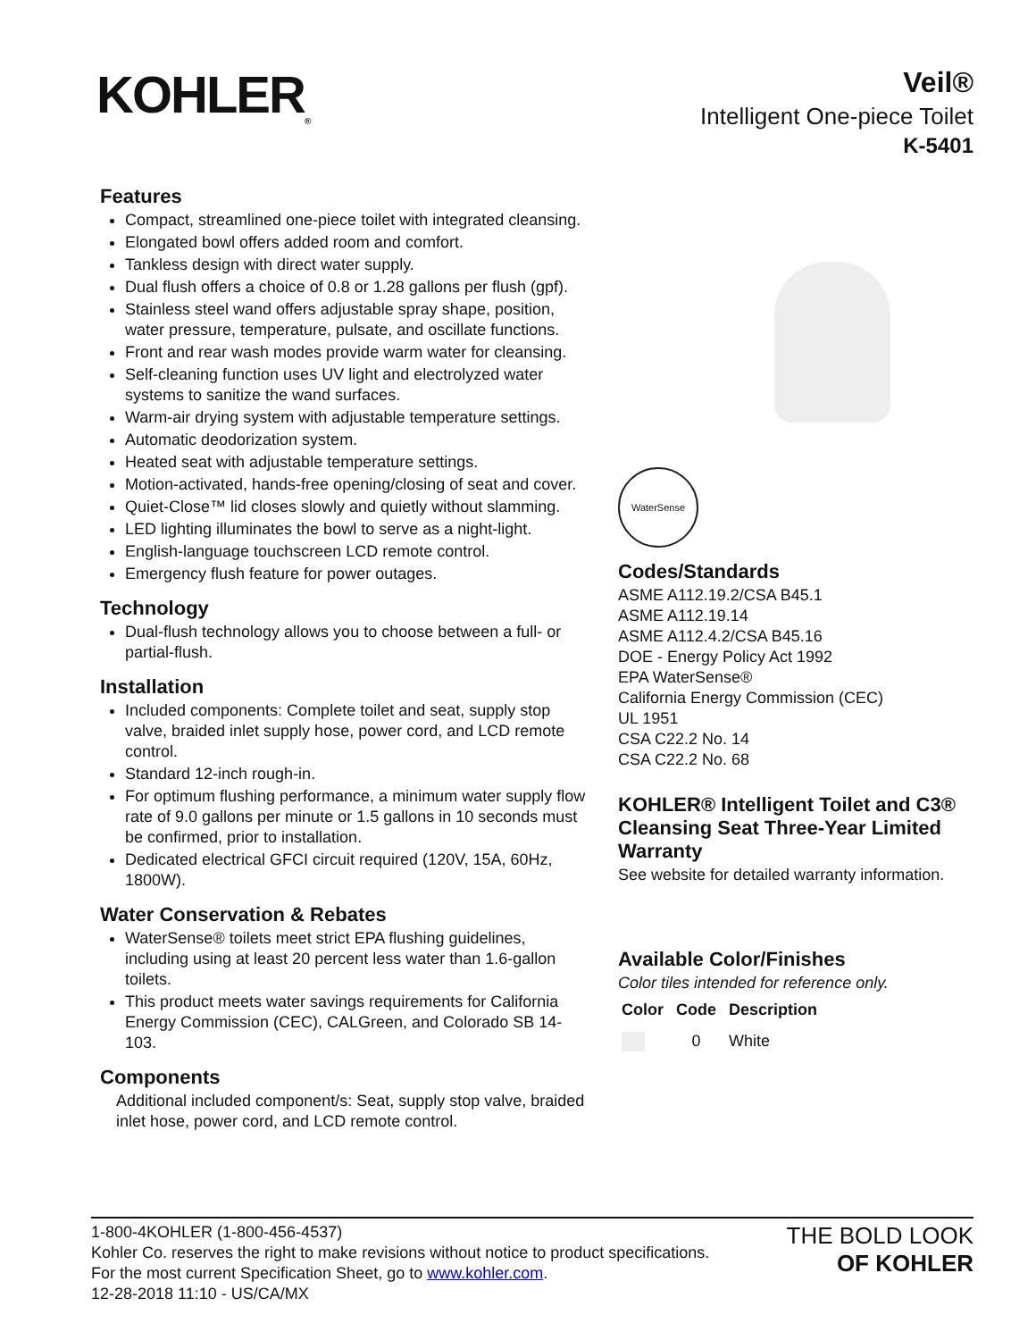KOHLER<sub>®</sub>
Veil®
Intelligent One-piece Toilet
K-5401
Features
Compact, streamlined one-piece toilet with integrated cleansing.
Elongated bowl offers added room and comfort.
Tankless design with direct water supply.
Dual flush offers a choice of 0.8 or 1.28 gallons per flush (gpf).
Stainless steel wand offers adjustable spray shape, position, water pressure, temperature, pulsate, and oscillate functions.
Front and rear wash modes provide warm water for cleansing.
Self-cleaning function uses UV light and electrolyzed water systems to sanitize the wand surfaces.
Warm-air drying system with adjustable temperature settings.
Automatic deodorization system.
Heated seat with adjustable temperature settings.
Motion-activated, hands-free opening/closing of seat and cover.
Quiet-Close™ lid closes slowly and quietly without slamming.
LED lighting illuminates the bowl to serve as a night-light.
English-language touchscreen LCD remote control.
Emergency flush feature for power outages.
Technology
Dual-flush technology allows you to choose between a full- or partial-flush.
Installation
Included components: Complete toilet and seat, supply stop valve, braided inlet supply hose, power cord, and LCD remote control.
Standard 12-inch rough-in.
For optimum flushing performance, a minimum water supply flow rate of 9.0 gallons per minute or 1.5 gallons in 10 seconds must be confirmed, prior to installation.
Dedicated electrical GFCI circuit required (120V, 15A, 60Hz, 1800W).
Water Conservation & Rebates
WaterSense® toilets meet strict EPA flushing guidelines, including using at least 20 percent less water than 1.6-gallon toilets.
This product meets water savings requirements for California Energy Commission (CEC), CALGreen, and Colorado SB 14-103.
Components
Additional included component/s: Seat, supply stop valve, braided inlet hose, power cord, and LCD remote control.
WaterSense
Codes/Standards
ASME A112.19.2/CSA B45.1
ASME A112.19.14
ASME A112.4.2/CSA B45.16
DOE - Energy Policy Act 1992
EPA WaterSense®
California Energy Commission (CEC)
UL 1951
CSA C22.2 No. 14
CSA C22.2 No. 68
KOHLER® Intelligent Toilet and C3® Cleansing Seat Three-Year Limited Warranty
See website for detailed warranty information.
Available Color/Finishes
Color tiles intended for reference only.
| Color | Code | Description |
| --- | --- | --- |
| | 0 | White |
1-800-4KOHLER (1-800-456-4537)
Kohler Co. reserves the right to make revisions without notice to product specifications.
For the most current Specification Sheet, go to www.kohler.com.
12-28-2018 11:10 - US/CA/MX
THE BOLD LOOK
OF KOHLER